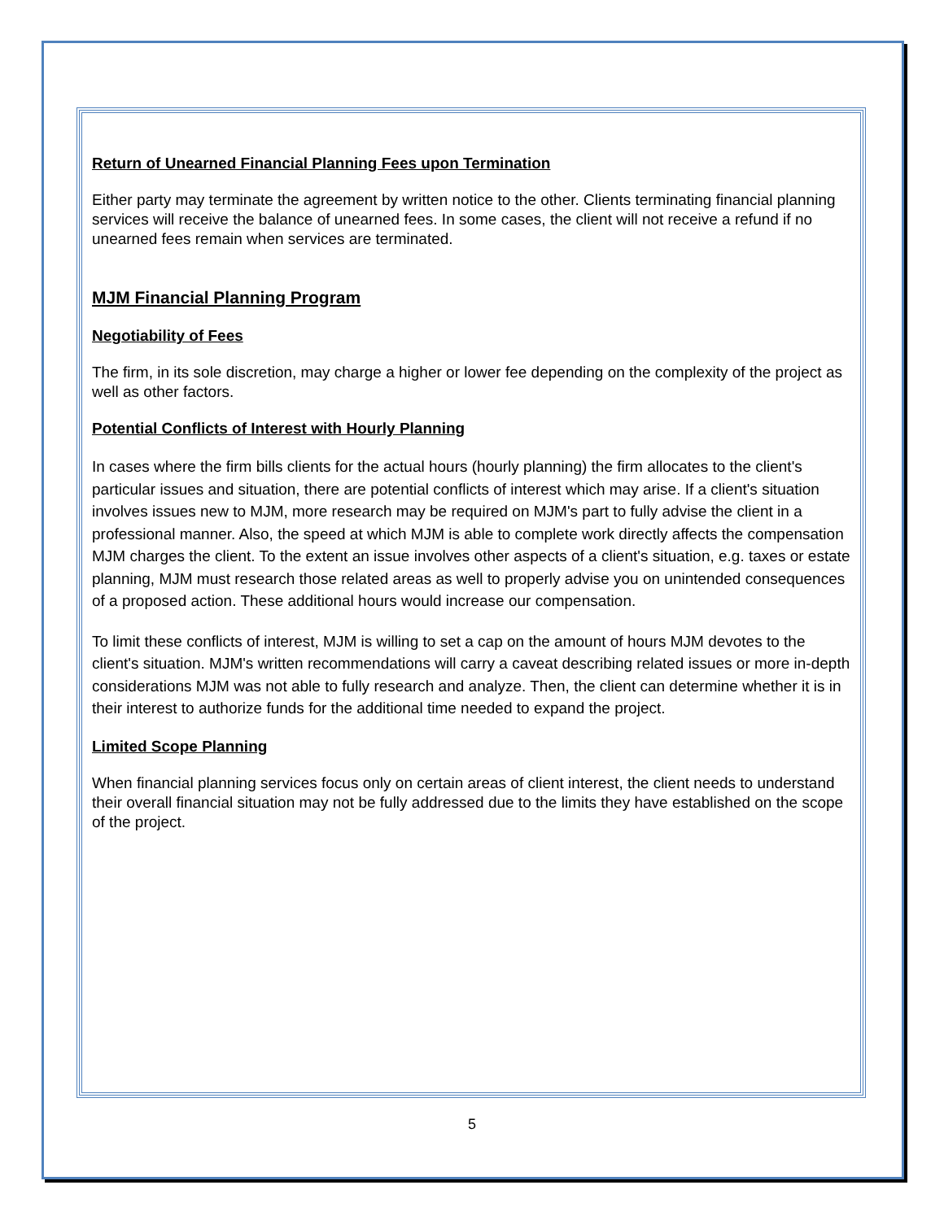Return of Unearned Financial Planning Fees upon Termination
Either party may terminate the agreement by written notice to the other. Clients terminating financial planning services will receive the balance of unearned fees. In some cases, the client will not receive a refund if no unearned fees remain when services are terminated.
MJM Financial Planning Program
Negotiability of Fees
The firm, in its sole discretion, may charge a higher or lower fee depending on the complexity of the project as well as other factors.
Potential Conflicts of Interest with Hourly Planning
In cases where the firm bills clients for the actual hours (hourly planning) the firm allocates to the client's particular issues and situation, there are potential conflicts of interest which may arise. If a client's situation involves issues new to MJM, more research may be required on MJM's part to fully advise the client in a professional manner. Also, the speed at which MJM is able to complete work directly affects the compensation MJM charges the client. To the extent an issue involves other aspects of a client's situation, e.g. taxes or estate planning, MJM must research those related areas as well to properly advise you on unintended consequences of a proposed action. These additional hours would increase our compensation.
To limit these conflicts of interest, MJM is willing to set a cap on the amount of hours MJM devotes to the client's situation. MJM's written recommendations will carry a caveat describing related issues or more in-depth considerations MJM was not able to fully research and analyze. Then, the client can determine whether it is in their interest to authorize funds for the additional time needed to expand the project.
Limited Scope Planning
When financial planning services focus only on certain areas of client interest, the client needs to understand their overall financial situation may not be fully addressed due to the limits they have established on the scope of the project.
5